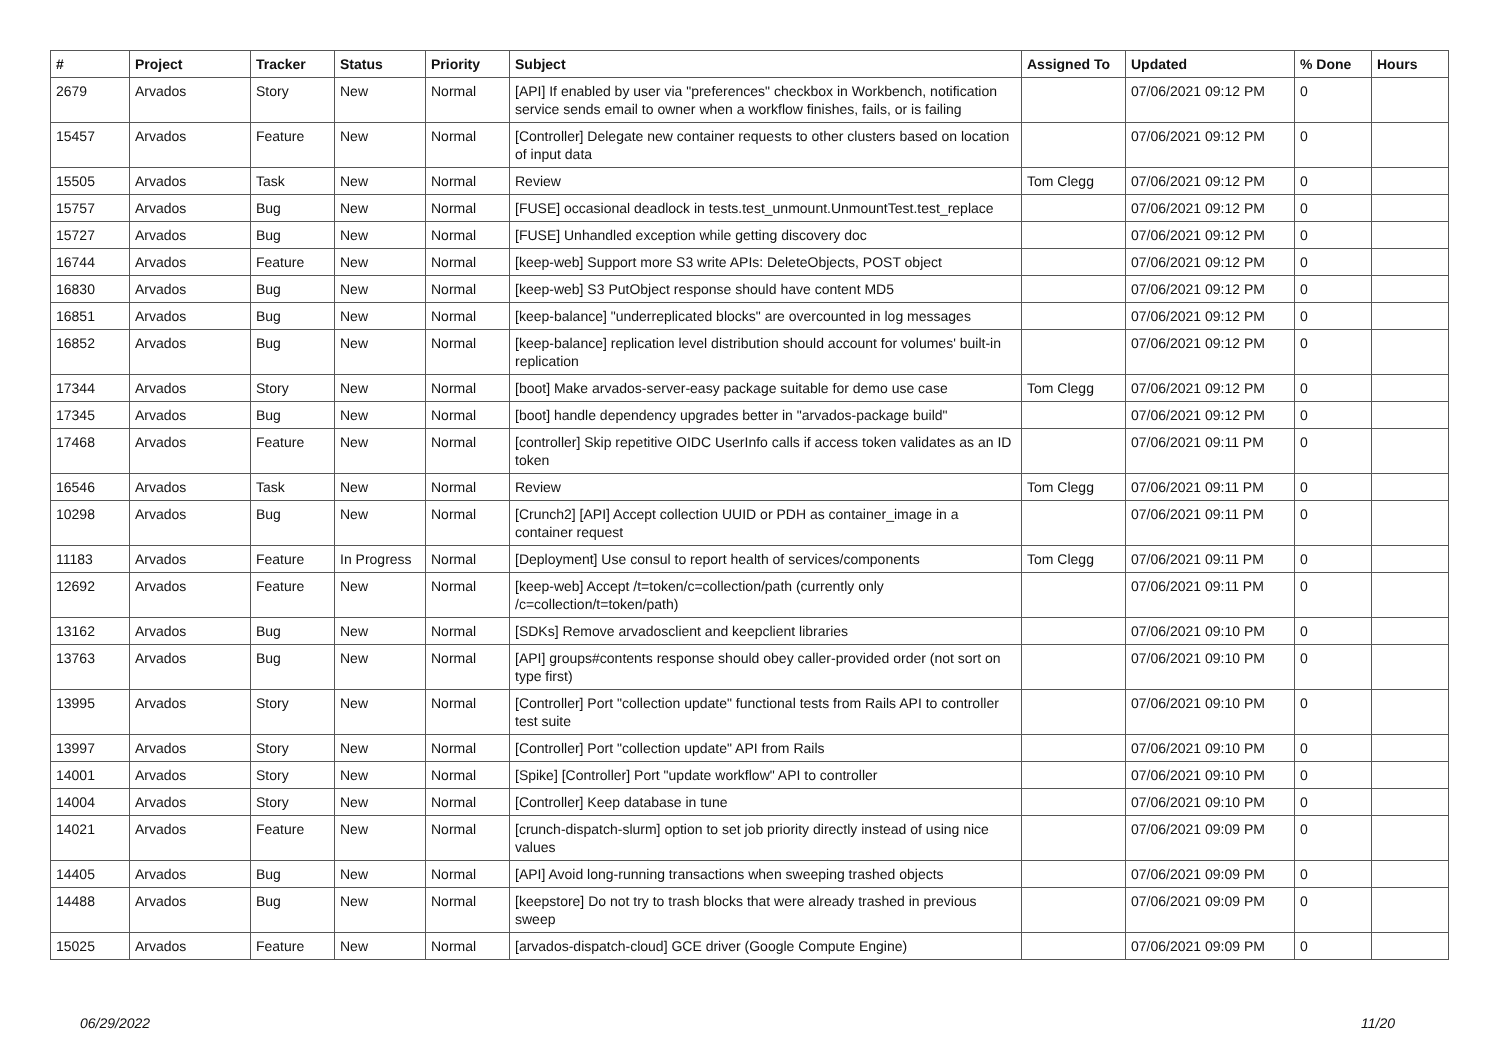| # | Project | Tracker | Status | Priority | Subject | Assigned To | Updated | % Done | Hours |
| --- | --- | --- | --- | --- | --- | --- | --- | --- | --- |
| 2679 | Arvados | Story | New | Normal | [API] If enabled by user via "preferences" checkbox in Workbench, notification service sends email to owner when a workflow finishes, fails, or is failing | | 07/06/2021 09:12 PM | 0 | |
| 15457 | Arvados | Feature | New | Normal | [Controller] Delegate new container requests to other clusters based on location of input data | | 07/06/2021 09:12 PM | 0 | |
| 15505 | Arvados | Task | New | Normal | Review | Tom Clegg | 07/06/2021 09:12 PM | 0 | |
| 15757 | Arvados | Bug | New | Normal | [FUSE] occasional deadlock in tests.test_unmount.UnmountTest.test_replace | | 07/06/2021 09:12 PM | 0 | |
| 15727 | Arvados | Bug | New | Normal | [FUSE] Unhandled exception while getting discovery doc | | 07/06/2021 09:12 PM | 0 | |
| 16744 | Arvados | Feature | New | Normal | [keep-web] Support more S3 write APIs: DeleteObjects, POST object | | 07/06/2021 09:12 PM | 0 | |
| 16830 | Arvados | Bug | New | Normal | [keep-web] S3 PutObject response should have content MD5 | | 07/06/2021 09:12 PM | 0 | |
| 16851 | Arvados | Bug | New | Normal | [keep-balance] "underreplicated blocks" are overcounted in log messages | | 07/06/2021 09:12 PM | 0 | |
| 16852 | Arvados | Bug | New | Normal | [keep-balance] replication level distribution should account for volumes' built-in replication | | 07/06/2021 09:12 PM | 0 | |
| 17344 | Arvados | Story | New | Normal | [boot] Make arvados-server-easy package suitable for demo use case | Tom Clegg | 07/06/2021 09:12 PM | 0 | |
| 17345 | Arvados | Bug | New | Normal | [boot] handle dependency upgrades better in "arvados-package build" | | 07/06/2021 09:12 PM | 0 | |
| 17468 | Arvados | Feature | New | Normal | [controller] Skip repetitive OIDC UserInfo calls if access token validates as an ID token | | 07/06/2021 09:11 PM | 0 | |
| 16546 | Arvados | Task | New | Normal | Review | Tom Clegg | 07/06/2021 09:11 PM | 0 | |
| 10298 | Arvados | Bug | New | Normal | [Crunch2] [API] Accept collection UUID or PDH as container_image in a container request | | 07/06/2021 09:11 PM | 0 | |
| 11183 | Arvados | Feature | In Progress | Normal | [Deployment] Use consul to report health of services/components | Tom Clegg | 07/06/2021 09:11 PM | 0 | |
| 12692 | Arvados | Feature | New | Normal | [keep-web] Accept /t=token/c=collection/path (currently only /c=collection/t=token/path) | | 07/06/2021 09:11 PM | 0 | |
| 13162 | Arvados | Bug | New | Normal | [SDKs] Remove arvadosclient and keepclient libraries | | 07/06/2021 09:10 PM | 0 | |
| 13763 | Arvados | Bug | New | Normal | [API] groups#contents response should obey caller-provided order (not sort on type first) | | 07/06/2021 09:10 PM | 0 | |
| 13995 | Arvados | Story | New | Normal | [Controller] Port "collection update" functional tests from Rails API to controller test suite | | 07/06/2021 09:10 PM | 0 | |
| 13997 | Arvados | Story | New | Normal | [Controller] Port "collection update" API from Rails | | 07/06/2021 09:10 PM | 0 | |
| 14001 | Arvados | Story | New | Normal | [Spike] [Controller] Port "update workflow" API to controller | | 07/06/2021 09:10 PM | 0 | |
| 14004 | Arvados | Story | New | Normal | [Controller] Keep database in tune | | 07/06/2021 09:10 PM | 0 | |
| 14021 | Arvados | Feature | New | Normal | [crunch-dispatch-slurm] option to set job priority directly instead of using nice values | | 07/06/2021 09:09 PM | 0 | |
| 14405 | Arvados | Bug | New | Normal | [API] Avoid long-running transactions when sweeping trashed objects | | 07/06/2021 09:09 PM | 0 | |
| 14488 | Arvados | Bug | New | Normal | [keepstore] Do not try to trash blocks that were already trashed in previous sweep | | 07/06/2021 09:09 PM | 0 | |
| 15025 | Arvados | Feature | New | Normal | [arvados-dispatch-cloud] GCE driver (Google Compute Engine) | | 07/06/2021 09:09 PM | 0 | |
06/29/2022 11/20